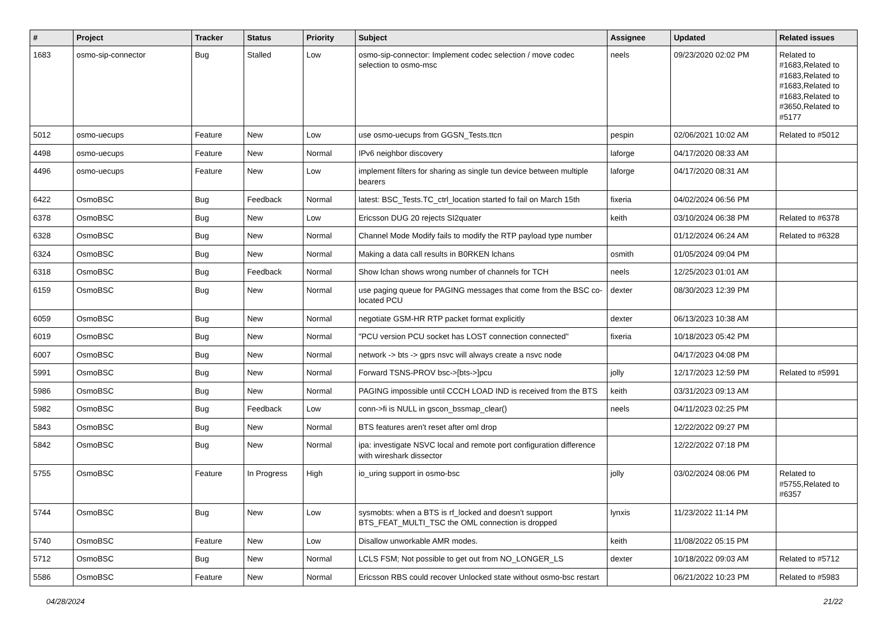| # | Project | Tracker | Status | Priority | Subject | Assignee | Updated | Related issues |
| --- | --- | --- | --- | --- | --- | --- | --- | --- |
| 1683 | osmo-sip-connector | Bug | Stalled | Low | osmo-sip-connector: Implement codec selection / move codec selection to osmo-msc | neels | 09/23/2020 02:02 PM | Related to #1683,Related to #1683,Related to #1683,Related to #1683,Related to #3650,Related to #5177 |
| 5012 | osmo-uecups | Feature | New | Low | use osmo-uecups from GGSN_Tests.ttcn | pespin | 02/06/2021 10:02 AM | Related to #5012 |
| 4498 | osmo-uecups | Feature | New | Normal | IPv6 neighbor discovery | laforge | 04/17/2020 08:33 AM | |
| 4496 | osmo-uecups | Feature | New | Low | implement filters for sharing as single tun device between multiple bearers | laforge | 04/17/2020 08:31 AM | |
| 6422 | OsmoBSC | Bug | Feedback | Normal | latest: BSC_Tests.TC_ctrl_location started fo fail on March 15th | fixeria | 04/02/2024 06:56 PM | |
| 6378 | OsmoBSC | Bug | New | Low | Ericsson DUG 20 rejects SI2quater | keith | 03/10/2024 06:38 PM | Related to #6378 |
| 6328 | OsmoBSC | Bug | New | Normal | Channel Mode Modify fails to modify the RTP payload type number | | 01/12/2024 06:24 AM | Related to #6328 |
| 6324 | OsmoBSC | Bug | New | Normal | Making a data call results in B0RKEN lchans | osmith | 01/05/2024 09:04 PM | |
| 6318 | OsmoBSC | Bug | Feedback | Normal | Show lchan shows wrong number of channels for TCH | neels | 12/25/2023 01:01 AM | |
| 6159 | OsmoBSC | Bug | New | Normal | use paging queue for PAGING messages that come from the BSC co-located PCU | dexter | 08/30/2023 12:39 PM | |
| 6059 | OsmoBSC | Bug | New | Normal | negotiate GSM-HR RTP packet format explicitly | dexter | 06/13/2023 10:38 AM | |
| 6019 | OsmoBSC | Bug | New | Normal | "PCU version PCU socket has LOST connection connected" | fixeria | 10/18/2023 05:42 PM | |
| 6007 | OsmoBSC | Bug | New | Normal | network -> bts -> gprs nsvc will always create a nsvc node | | 04/17/2023 04:08 PM | |
| 5991 | OsmoBSC | Bug | New | Normal | Forward TSNS-PROV bsc->[bts->]pcu | jolly | 12/17/2023 12:59 PM | Related to #5991 |
| 5986 | OsmoBSC | Bug | New | Normal | PAGING impossible until CCCH LOAD IND is received from the BTS | keith | 03/31/2023 09:13 AM | |
| 5982 | OsmoBSC | Bug | Feedback | Low | conn->fi is NULL in gscon_bssmap_clear() | neels | 04/11/2023 02:25 PM | |
| 5843 | OsmoBSC | Bug | New | Normal | BTS features aren't reset after oml drop | | 12/22/2022 09:27 PM | |
| 5842 | OsmoBSC | Bug | New | Normal | ipa: investigate NSVC local and remote port configuration difference with wireshark dissector | | 12/22/2022 07:18 PM | |
| 5755 | OsmoBSC | Feature | In Progress | High | io_uring support in osmo-bsc | jolly | 03/02/2024 08:06 PM | Related to #5755,Related to #6357 |
| 5744 | OsmoBSC | Bug | New | Low | sysmobts: when a BTS is rf_locked and doesn't support BTS_FEAT_MULTI_TSC the OML connection is dropped | lynxis | 11/23/2022 11:14 PM | |
| 5740 | OsmoBSC | Feature | New | Low | Disallow unworkable AMR modes. | keith | 11/08/2022 05:15 PM | |
| 5712 | OsmoBSC | Bug | New | Normal | LCLS FSM; Not possible to get out from NO_LONGER_LS | dexter | 10/18/2022 09:03 AM | Related to #5712 |
| 5586 | OsmoBSC | Feature | New | Normal | Ericsson RBS could recover Unlocked state without osmo-bsc restart | | 06/21/2022 10:23 PM | Related to #5983 |
04/28/2024 21/22